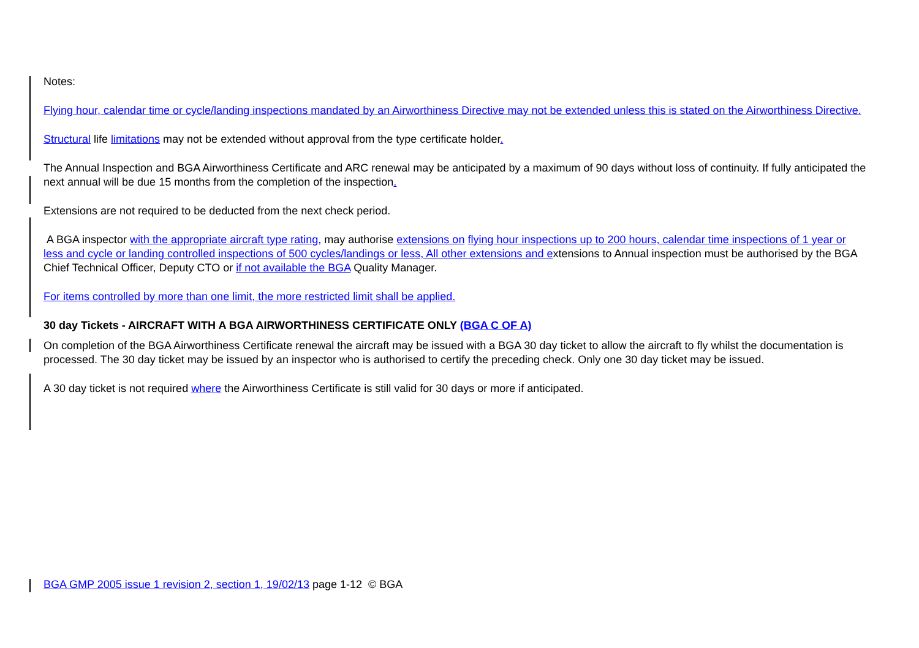Notes:
Flying hour, calendar time or cycle/landing inspections mandated by an Airworthiness Directive may not be extended unless this is stated on the Airworthiness Directive.
Structural life limitations may not be extended without approval from the type certificate holder.
The Annual Inspection and BGA Airworthiness Certificate and ARC renewal may be anticipated by a maximum of 90 days without loss of continuity. If fully anticipated the next annual will be due 15 months from the completion of the inspection.
Extensions are not required to be deducted from the next check period.
A BGA inspector with the appropriate aircraft type rating, may authorise extensions on flying hour inspections up to 200 hours, calendar time inspections of 1 year or less and cycle or landing controlled inspections of 500 cycles/landings or less, All other extensions and extensions to Annual inspection must be authorised by the BGA Chief Technical Officer, Deputy CTO or if not available the BGA Quality Manager.
For items controlled by more than one limit, the more restricted limit shall be applied.
30 day Tickets - AIRCRAFT WITH A BGA AIRWORTHINESS CERTIFICATE ONLY (BGA C OF A)
On completion of the BGA Airworthiness Certificate renewal the aircraft may be issued with a BGA 30 day ticket to allow the aircraft to fly whilst the documentation is processed. The 30 day ticket may be issued by an inspector who is authorised to certify the preceding check. Only one 30 day ticket may be issued.
A 30 day ticket is not required where the Airworthiness Certificate is still valid for 30 days or more if anticipated.
BGA GMP 2005 issue 1 revision 2, section 1, 19/02/13 page 1-12 © BGA